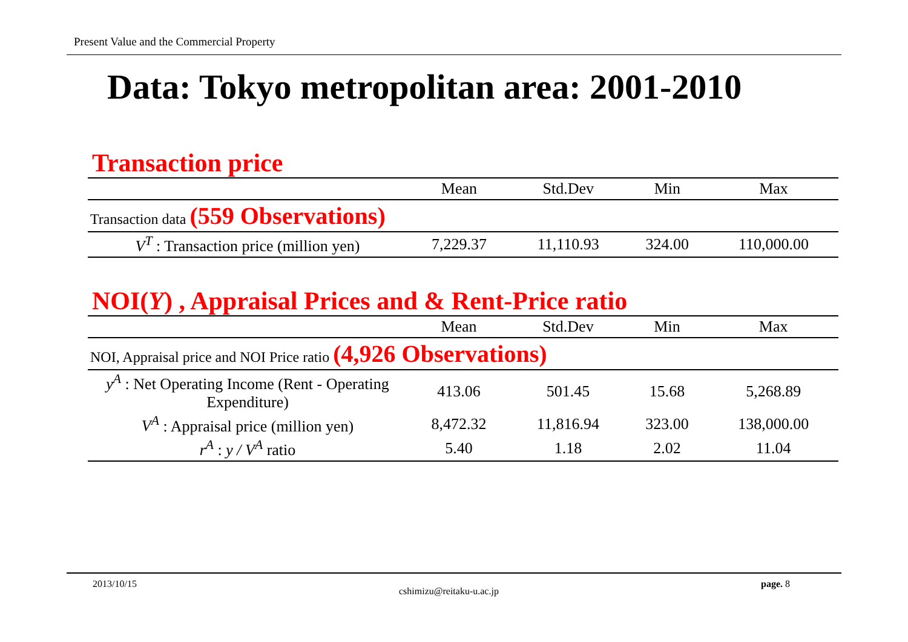Present Value and the Commercial Property
Data: Tokyo metropolitan area: 2001-2010
Transaction price
| | Mean | Std.Dev | Min | Max |
| --- | --- | --- | --- | --- |
| Transaction data (559 Observations) | | | | |
| V<sup>T</sup> : Transaction price (million yen) | 7,229.37 | 11,110.93 | 324.00 | 110,000.00 |
NOI(Y) , Appraisal Prices and & Rent-Price ratio
| | Mean | Std.Dev | Min | Max |
| --- | --- | --- | --- | --- |
| NOI, Appraisal price and NOI Price ratio (4,926 Observations) | | | | |
| y<sup>A</sup> : Net Operating Income (Rent - Operating Expenditure) | 413.06 | 501.45 | 15.68 | 5,268.89 |
| V<sup>A</sup> : Appraisal price (million yen) | 8,472.32 | 11,816.94 | 323.00 | 138,000.00 |
| r<sup>A</sup> : y / V<sup>A</sup> ratio | 5.40 | 1.18 | 2.02 | 11.04 |
2013/10/15 cshimizu@reitaku-u.ac.jp page. 8